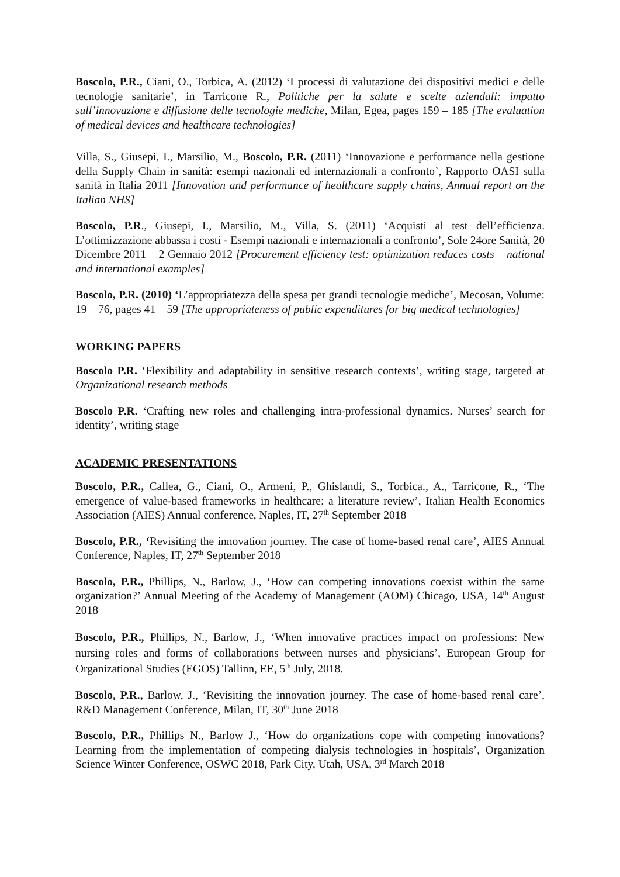Boscolo, P.R., Ciani, O., Torbica, A. (2012) ‘I processi di valutazione dei dispositivi medici e delle tecnologie sanitarie’, in Tarricone R., Politiche per la salute e scelte aziendali: impatto sull’innovazione e diffusione delle tecnologie mediche, Milan, Egea, pages 159 – 185 [The evaluation of medical devices and healthcare technologies]
Villa, S., Giusepi, I., Marsilio, M., Boscolo, P.R. (2011) ‘Innovazione e performance nella gestione della Supply Chain in sanità: esempi nazionali ed internazionali a confronto’, Rapporto OASI sulla sanità in Italia 2011 [Innovation and performance of healthcare supply chains, Annual report on the Italian NHS]
Boscolo, P.R., Giusepi, I., Marsilio, M., Villa, S. (2011) ‘Acquisti al test dell’efficienza. L’ottimizzazione abbassa i costi - Esempi nazionali e internazionali a confronto’, Sole 24ore Sanità, 20 Dicembre 2011 – 2 Gennaio 2012 [Procurement efficiency test: optimization reduces costs – national and international examples]
Boscolo, P.R. (2010) ‘L’appropriatezza della spesa per grandi tecnologie mediche’, Mecosan, Volume: 19 – 76, pages 41 – 59 [The appropriateness of public expenditures for big medical technologies]
WORKING PAPERS
Boscolo P.R. ‘Flexibility and adaptability in sensitive research contexts’, writing stage, targeted at Organizational research methods
Boscolo P.R. ‘Crafting new roles and challenging intra-professional dynamics. Nurses’ search for identity’, writing stage
ACADEMIC PRESENTATIONS
Boscolo, P.R., Callea, G., Ciani, O., Armeni, P., Ghislandi, S., Torbica., A., Tarricone, R., ‘The emergence of value-based frameworks in healthcare: a literature review’, Italian Health Economics Association (AIES) Annual conference, Naples, IT, 27<sup>th</sup> September 2018
Boscolo, P.R., ‘Revisiting the innovation journey. The case of home-based renal care’, AIES Annual Conference, Naples, IT, 27<sup>th</sup> September 2018
Boscolo, P.R., Phillips, N., Barlow, J., ‘How can competing innovations coexist within the same organization?’ Annual Meeting of the Academy of Management (AOM) Chicago, USA, 14<sup>th</sup> August 2018
Boscolo, P.R., Phillips, N., Barlow, J., ‘When innovative practices impact on professions: New nursing roles and forms of collaborations between nurses and physicians’, European Group for Organizational Studies (EGOS) Tallinn, EE, 5<sup>th</sup> July, 2018.
Boscolo, P.R., Barlow, J., ‘Revisiting the innovation journey. The case of home-based renal care’, R&D Management Conference, Milan, IT, 30<sup>th</sup> June 2018
Boscolo, P.R., Phillips N., Barlow J., ‘How do organizations cope with competing innovations? Learning from the implementation of competing dialysis technologies in hospitals’, Organization Science Winter Conference, OSWC 2018, Park City, Utah, USA, 3<sup>rd</sup> March 2018